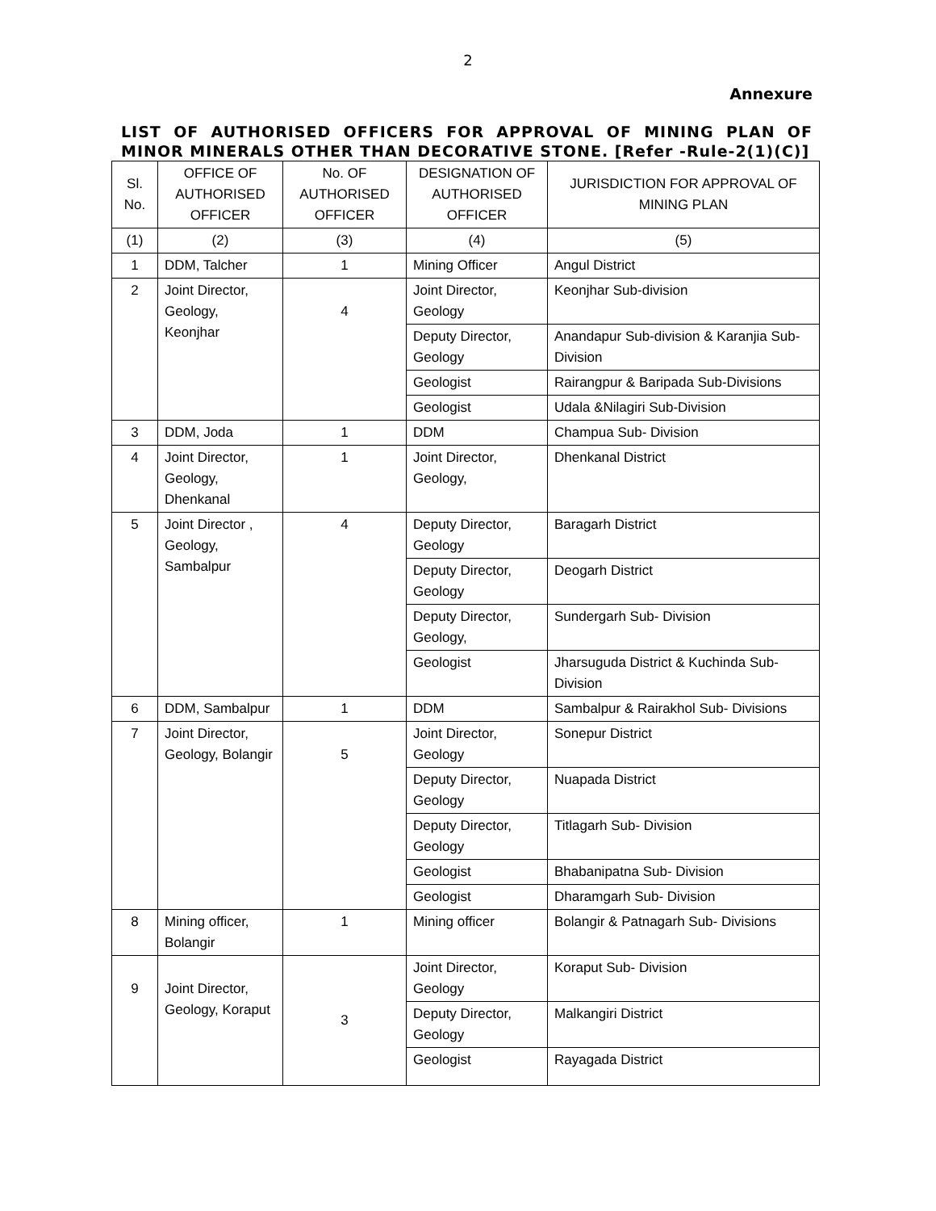2
Annexure
LIST OF AUTHORISED OFFICERS FOR APPROVAL OF MINING PLAN OF MINOR MINERALS OTHER THAN DECORATIVE STONE. [Refer -Rule-2(1)(C)]
| Sl. No. | OFFICE OF AUTHORISED OFFICER | No. OF AUTHORISED OFFICER | DESIGNATION OF AUTHORISED OFFICER | JURISDICTION FOR APPROVAL OF MINING PLAN |
| (1) | (2) | (3) | (4) | (5) |
| 1 | DDM, Talcher | 1 | Mining Officer | Angul District |
| 2 | Joint Director, Geology, Keonjhar | 4 | Joint Director, Geology | Keonjhar Sub-division |
| | | | Deputy Director, Geology | Anandapur Sub-division & Karanjia Sub-Division |
| | | | Geologist | Rairangpur & Baripada Sub-Divisions |
| | | | Geologist | Udala &Nilagiri Sub-Division |
| 3 | DDM, Joda | 1 | DDM | Champua Sub- Division |
| 4 | Joint Director, Geology, Dhenkanal | 1 | Joint Director, Geology, | Dhenkanal District |
| 5 | Joint Director , Geology, Sambalpur | 4 | Deputy Director, Geology | Baragarh District |
| | | | Deputy Director, Geology | Deogarh District |
| | | | Deputy Director, Geology, | Sundergarh Sub- Division |
| | | | Geologist | Jharsuguda District & Kuchinda Sub- Division |
| 6 | DDM, Sambalpur | 1 | DDM | Sambalpur & Rairakhol Sub- Divisions |
| 7 | Joint Director, Geology, Bolangir | 5 | Joint Director, Geology | Sonepur District |
| | | | Deputy Director, Geology | Nuapada District |
| | | | Deputy Director, Geology | Titlagarh Sub- Division |
| | | | Geologist | Bhabanipatna Sub- Division |
| | | | Geologist | Dharamgarh Sub- Division |
| 8 | Mining officer, Bolangir | 1 | Mining officer | Bolangir & Patnagarh Sub- Divisions |
| 9 | Joint Director, Geology, Koraput | 3 | Joint Director, Geology | Koraput Sub- Division |
| | | | Deputy Director, Geology | Malkangiri District |
| | | | Geologist | Rayagada District |